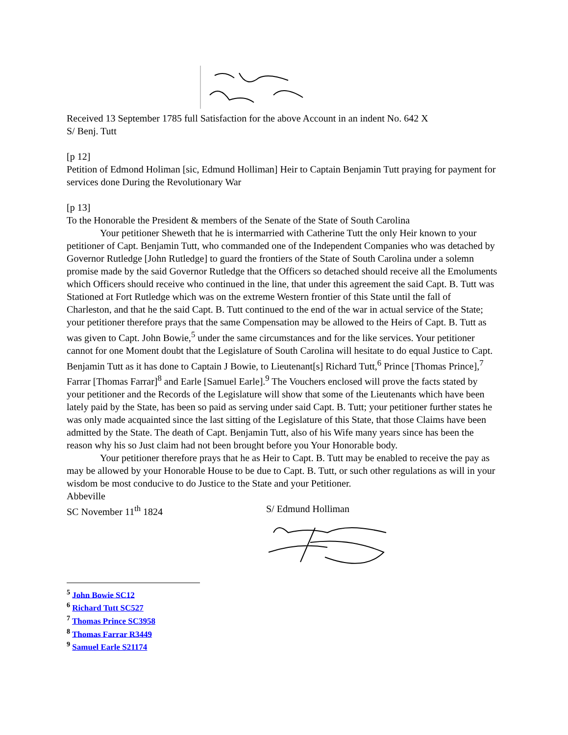Received 13 September 1785 full Satisfaction for the above Account in an indent No. 642 X
S/ Benj. Tutt
[p 12]
Petition of Edmond Holiman [sic, Edmund Holliman] Heir to Captain Benjamin Tutt praying for payment for services done During the Revolutionary War
[p 13]
To the Honorable the President & members of the Senate of the State of South Carolina
Your petitioner Sheweth that he is intermarried with Catherine Tutt the only Heir known to your petitioner of Capt. Benjamin Tutt, who commanded one of the Independent Companies who was detached by Governor Rutledge [John Rutledge] to guard the frontiers of the State of South Carolina under a solemn promise made by the said Governor Rutledge that the Officers so detached should receive all the Emoluments which Officers should receive who continued in the line, that under this agreement the said Capt. B. Tutt was Stationed at Fort Rutledge which was on the extreme Western frontier of this State until the fall of Charleston, and that he the said Capt. B. Tutt continued to the end of the war in actual service of the State; your petitioner therefore prays that the same Compensation may be allowed to the Heirs of Capt. B. Tutt as was given to Capt. John Bowie,<sup>5</sup> under the same circumstances and for the like services. Your petitioner cannot for one Moment doubt that the Legislature of South Carolina will hesitate to do equal Justice to Capt. Benjamin Tutt as it has done to Captain J Bowie, to Lieutenant[s] Richard Tutt,<sup>6</sup> Prince [Thomas Prince],<sup>7</sup> Farrar [Thomas Farrar]<sup>8</sup> and Earle [Samuel Earle].<sup>9</sup> The Vouchers enclosed will prove the facts stated by your petitioner and the Records of the Legislature will show that some of the Lieutenants which have been lately paid by the State, has been so paid as serving under said Capt. B. Tutt; your petitioner further states he was only made acquainted since the last sitting of the Legislature of this State, that those Claims have been admitted by the State. The death of Capt. Benjamin Tutt, also of his Wife many years since has been the reason why his so Just claim had not been brought before you Your Honorable body.
Your petitioner therefore prays that he as Heir to Capt. B. Tutt may be enabled to receive the pay as may be allowed by your Honorable House to be due to Capt. B. Tutt, or such other regulations as will in your wisdom be most conducive to do Justice to the State and your Petitioner.
Abbeville
SC November 11<sup>th</sup> 1824 S/ Edmund Holliman
<sup>5</sup> John Bowie SC12
<sup>6</sup> Richard Tutt SC527
<sup>7</sup> Thomas Prince SC3958
<sup>8</sup> Thomas Farrar R3449
<sup>9</sup> Samuel Earle S21174